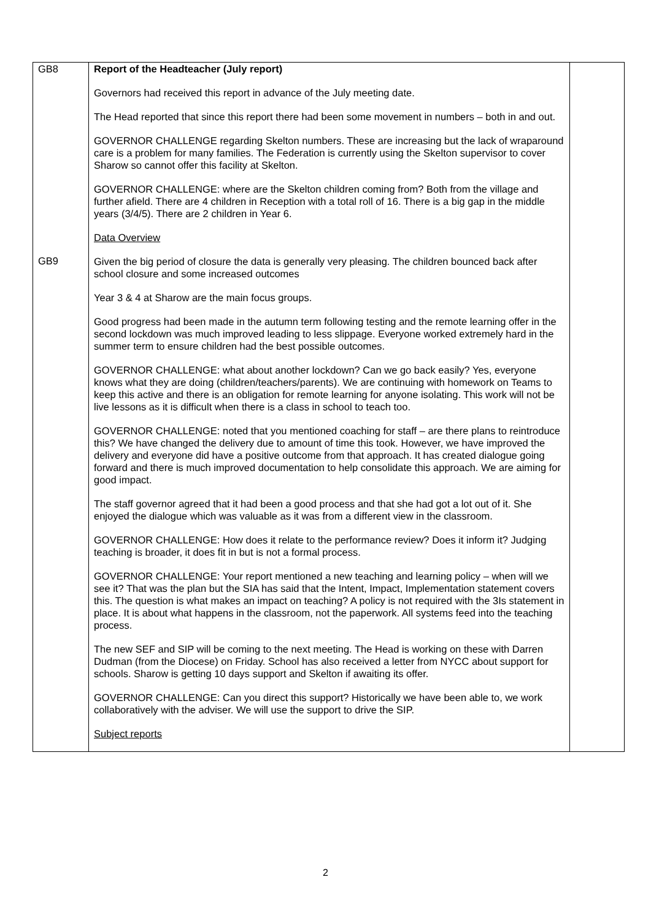| GB8 GB9 | Report of the Headteacher (July report) Governors had received this report in advance of the July meeting date. The Head reported that since this report there had been some movement in numbers – both in and out. GOVERNOR CHALLENGE regarding Skelton numbers. These are increasing but the lack of wraparound care is a problem for many families. The Federation is currently using the Skelton supervisor to cover Sharow so cannot offer this facility at Skelton. GOVERNOR CHALLENGE: where are the Skelton children coming from? Both from the village and further afield. There are 4 children in Reception with a total roll of 16. There is a big gap in the middle years (3/4/5). There are 2 children in Year 6. Data Overview Given the big period of closure the data is generally very pleasing. The children bounced back after school closure and some increased outcomes Year 3 & 4 at Sharow are the main focus groups. Good progress had been made in the autumn term following testing and the remote learning offer in the second lockdown was much improved leading to less slippage. Everyone worked extremely hard in the summer term to ensure children had the best possible outcomes. GOVERNOR CHALLENGE: what about another lockdown? Can we go back easily? Yes, everyone knows what they are doing (children/teachers/parents). We are continuing with homework on Teams to keep this active and there is an obligation for remote learning for anyone isolating. This work will not be live lessons as it is difficult when there is a class in school to teach too. GOVERNOR CHALLENGE: noted that you mentioned coaching for staff – are there plans to reintroduce this? We have changed the delivery due to amount of time this took. However, we have improved the delivery and everyone did have a positive outcome from that approach. It has created dialogue going forward and there is much improved documentation to help consolidate this approach. We are aiming for good impact. The staff governor agreed that it had been a good process and that she had got a lot out of it. She enjoyed the dialogue which was valuable as it was from a different view in the classroom. GOVERNOR CHALLENGE: How does it relate to the performance review? Does it inform it? Judging teaching is broader, it does fit in but is not a formal process. GOVERNOR CHALLENGE: Your report mentioned a new teaching and learning policy – when will we see it? That was the plan but the SIA has said that the Intent, Impact, Implementation statement covers this. The question is what makes an impact on teaching? A policy is not required with the 3Is statement in place. It is about what happens in the classroom, not the paperwork. All systems feed into the teaching process. The new SEF and SIP will be coming to the next meeting. The Head is working on these with Darren Dudman (from the Diocese) on Friday. School has also received a letter from NYCC about support for schools. Sharow is getting 10 days support and Skelton if awaiting its offer. GOVERNOR CHALLENGE: Can you direct this support? Historically we have been able to, we work collaboratively with the adviser. We will use the support to drive the SIP. Subject reports | |
2